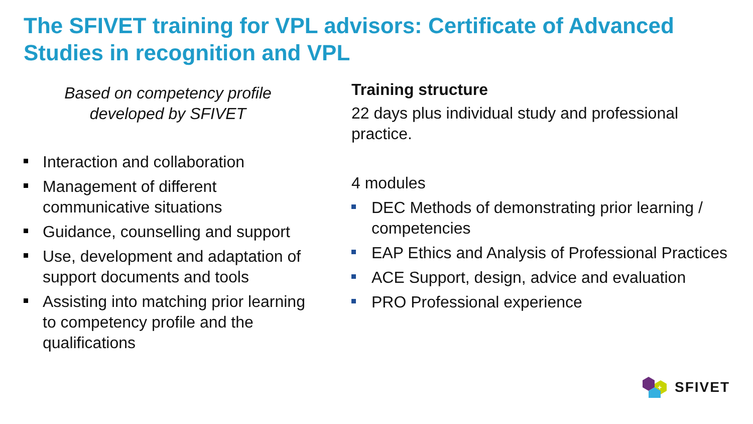The SFIVET training for VPL advisors: Certificate of Advanced Studies in recognition and VPL
Based on competency profile
developed by SFIVET
Interaction and collaboration
Management of different communicative situations
Guidance, counselling and support
Use, development and adaptation of support documents and tools
Assisting into matching prior learning to competency profile and the qualifications
Training structure
22 days plus individual study and professional practice.
4 modules
DEC Methods of demonstrating prior learning / competencies
EAP Ethics and Analysis of Professional Practices
ACE Support, design, advice and evaluation
PRO Professional experience
+
SFIVET